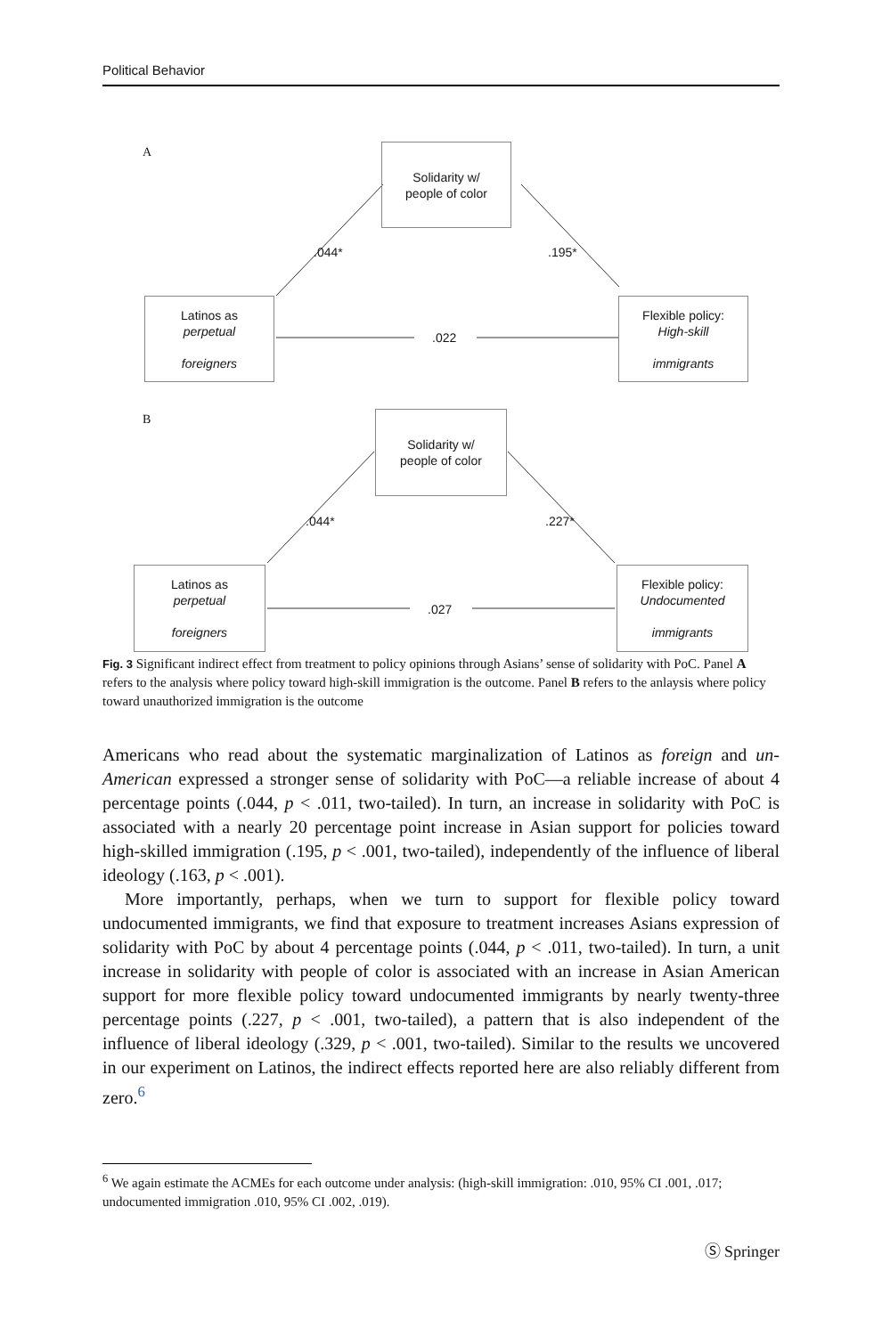Political Behavior
A
Solidarity w/
people of color
.044* .195*
Latinos as
perpetual
foreigners
.022
Flexible policy:
High-skill
immigrants
B
Solidarity w/
people of color
.044* .227*
Latinos as
perpetual
foreigners
.027
Flexible policy:
Undocumented
immigrants
Fig. 3 Significant indirect effect from treatment to policy opinions through Asians’ sense of solidarity with PoC. Panel A refers to the analysis where policy toward high-skill immigration is the outcome. Panel B refers to the anlaysis where policy toward unauthorized immigration is the outcome
Americans who read about the systematic marginalization of Latinos as foreign and un-American expressed a stronger sense of solidarity with PoC—a reliable increase of about 4 percentage points (.044, p < .011, two-tailed). In turn, an increase in solidarity with PoC is associated with a nearly 20 percentage point increase in Asian support for policies toward high-skilled immigration (.195, p < .001, two-tailed), independently of the influence of liberal ideology (.163, p < .001).
More importantly, perhaps, when we turn to support for flexible policy toward undocumented immigrants, we find that exposure to treatment increases Asians expression of solidarity with PoC by about 4 percentage points (.044, p < .011, two-tailed). In turn, a unit increase in solidarity with people of color is associated with an increase in Asian American support for more flexible policy toward undocumented immigrants by nearly twenty-three percentage points (.227, p < .001, two-tailed), a pattern that is also independent of the influence of liberal ideology (.329, p < .001, two-tailed). Similar to the results we uncovered in our experiment on Latinos, the indirect effects reported here are also reliably different from zero.<sup>6</sup>
<sup>6</sup> We again estimate the ACMEs for each outcome under analysis: (high-skill immigration: .010, 95% CI .001, .017; undocumented immigration .010, 95% CI .002, .019).
Ⓢ Springer